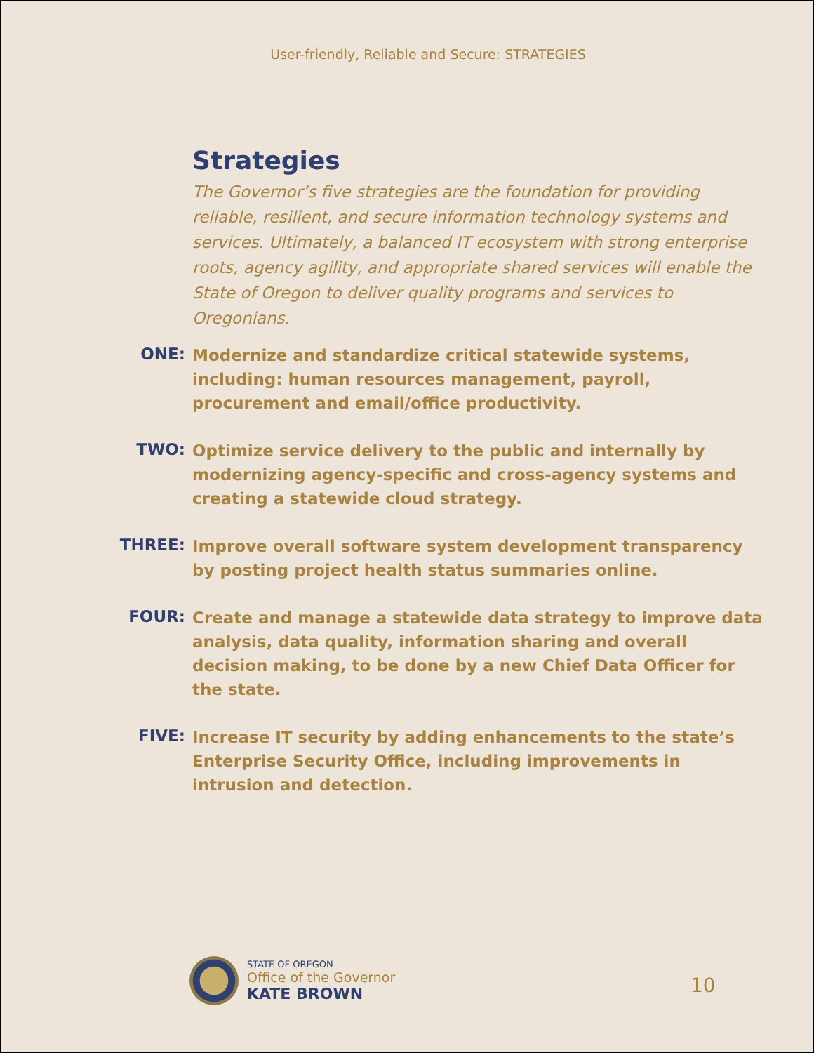User-friendly, Reliable and Secure: STRATEGIES
Strategies
The Governor’s five strategies are the foundation for providing reliable, resilient, and secure information technology systems and services. Ultimately, a balanced IT ecosystem with strong enterprise roots, agency agility, and appropriate shared services will enable the State of Oregon to deliver quality programs and services to Oregonians.
ONE:
Modernize and standardize critical statewide systems, including: human resources management, payroll, procurement and email/office productivity.
TWO:
Optimize service delivery to the public and internally by modernizing agency-specific and cross-agency systems and creating a statewide cloud strategy.
THREE:
Improve overall software system development transparency by posting project health status summaries online.
FOUR:
Create and manage a statewide data strategy to improve data analysis, data quality, information sharing and overall decision making, to be done by a new Chief Data Officer for the state.
FIVE:
Increase IT security by adding enhancements to the state’s Enterprise Security Office, including improvements in intrusion and detection.
STATE OF OREGON
Office of the Governor
KATE BROWN
10